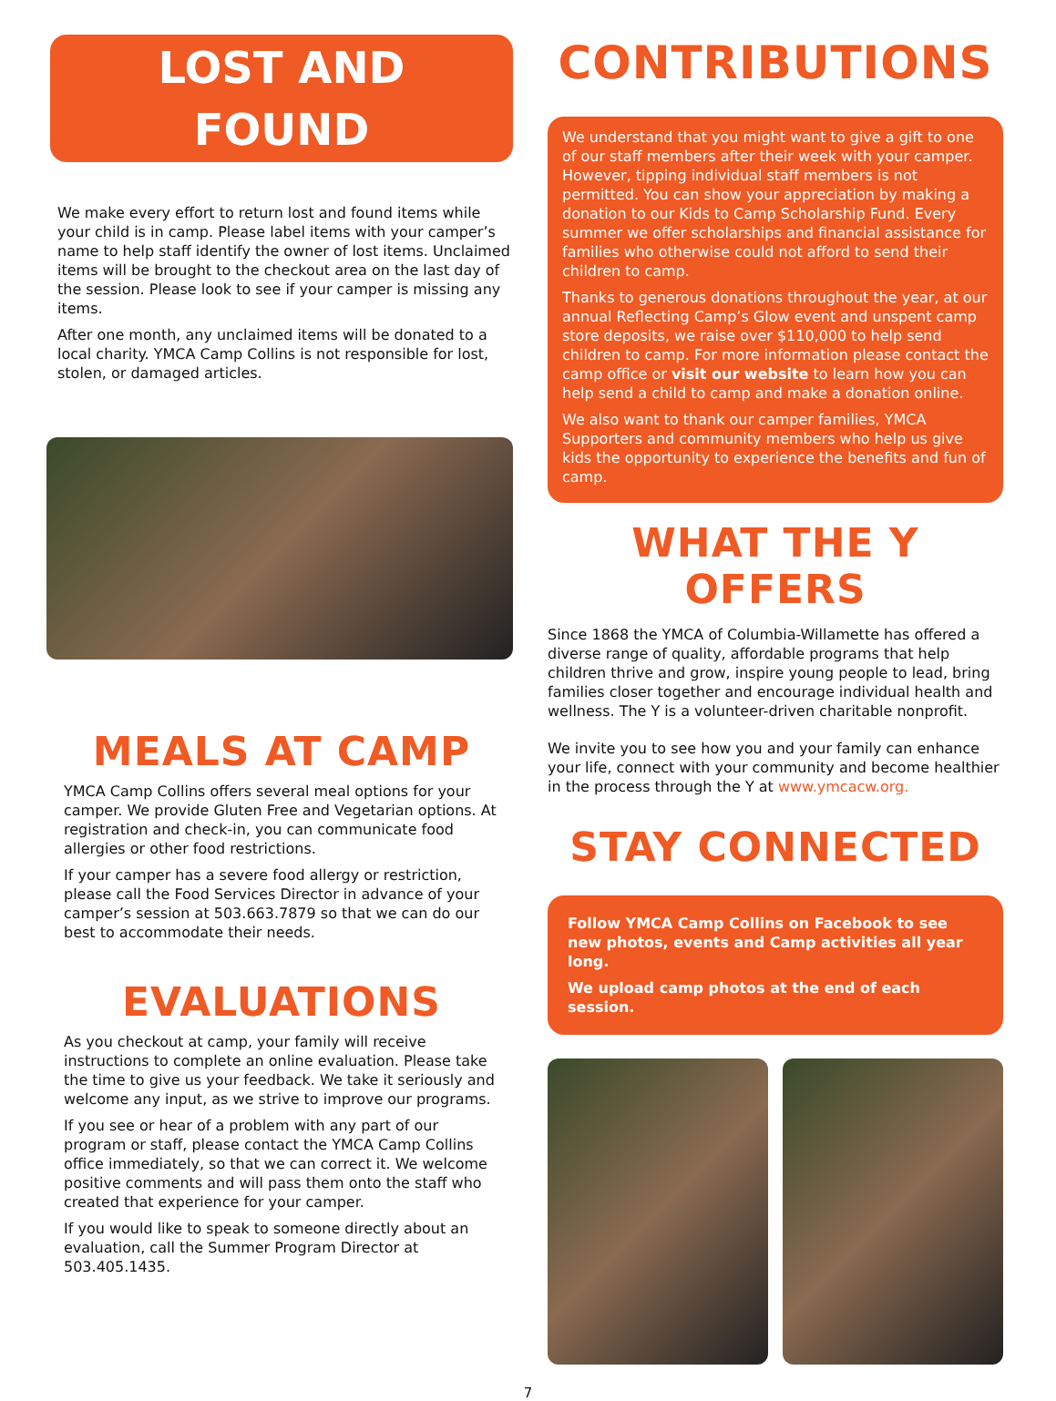LOST AND
FOUND
We make every effort to return lost and found items while your child is in camp. Please label items with your camper’s name to help staff identify the owner of lost items. Unclaimed items will be brought to the checkout area on the last day of the session. Please look to see if your camper is missing any items.
After one month, any unclaimed items will be donated to a local charity. YMCA Camp Collins is not responsible for lost, stolen, or damaged articles.
MEALS AT CAMP
YMCA Camp Collins offers several meal options for your camper. We provide Gluten Free and Vegetarian options. At registration and check-in, you can communicate food allergies or other food restrictions.
If your camper has a severe food allergy or restriction, please call the Food Services Director in advance of your camper’s session at 503.663.7879 so that we can do our best to accommodate their needs.
EVALUATIONS
As you checkout at camp, your family will receive instructions to complete an online evaluation. Please take the time to give us your feedback. We take it seriously and welcome any input, as we strive to improve our programs.
If you see or hear of a problem with any part of our program or staff, please contact the YMCA Camp Collins office immediately, so that we can correct it. We welcome positive comments and will pass them onto the staff who created that experience for your camper.
If you would like to speak to someone directly about an evaluation, call the Summer Program Director at 503.405.1435.
CONTRIBUTIONS
We understand that you might want to give a gift to one of our staff members after their week with your camper. However, tipping individual staff members is not permitted. You can show your appreciation by making a donation to our Kids to Camp Scholarship Fund. Every summer we offer scholarships and financial assistance for families who otherwise could not afford to send their children to camp.
Thanks to generous donations throughout the year, at our annual Reflecting Camp’s Glow event and unspent camp store deposits, we raise over $110,000 to help send children to camp. For more information please contact the camp office or visit our website to learn how you can help send a child to camp and make a donation online.
We also want to thank our camper families, YMCA Supporters and community members who help us give kids the opportunity to experience the benefits and fun of camp.
WHAT THE Y OFFERS
Since 1868 the YMCA of Columbia-Willamette has offered a diverse range of quality, affordable programs that help children thrive and grow, inspire young people to lead, bring families closer together and encourage individual health and wellness. The Y is a volunteer-driven charitable nonprofit.
We invite you to see how you and your family can enhance your life, connect with your community and become healthier in the process through the Y at www.ymcacw.org.
STAY CONNECTED
Follow YMCA Camp Collins on Facebook to see new photos, events and Camp activities all year long.
We upload camp photos at the end of each session.
7